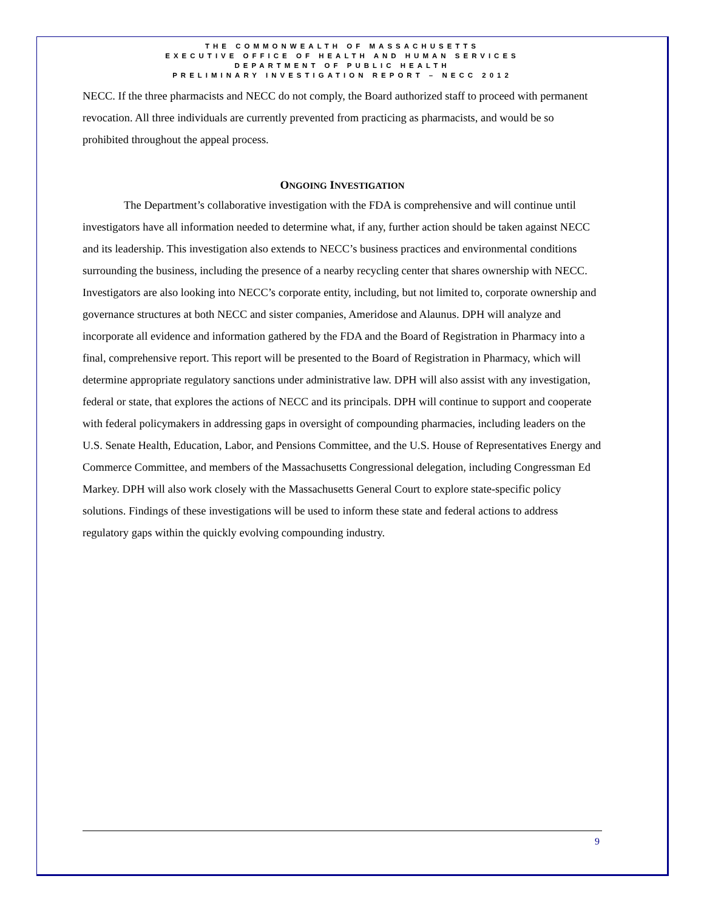THE COMMONWEALTH OF MASSACHUSETTS
EXECUTIVE OFFICE OF HEALTH AND HUMAN SERVICES
DEPARTMENT OF PUBLIC HEALTH
PRELIMINARY INVESTIGATION REPORT – NECC 2012
NECC. If the three pharmacists and NECC do not comply, the Board authorized staff to proceed with permanent revocation. All three individuals are currently prevented from practicing as pharmacists, and would be so prohibited throughout the appeal process.
ONGOING INVESTIGATION
The Department’s collaborative investigation with the FDA is comprehensive and will continue until investigators have all information needed to determine what, if any, further action should be taken against NECC and its leadership. This investigation also extends to NECC’s business practices and environmental conditions surrounding the business, including the presence of a nearby recycling center that shares ownership with NECC. Investigators are also looking into NECC’s corporate entity, including, but not limited to, corporate ownership and governance structures at both NECC and sister companies, Ameridose and Alaunus. DPH will analyze and incorporate all evidence and information gathered by the FDA and the Board of Registration in Pharmacy into a final, comprehensive report. This report will be presented to the Board of Registration in Pharmacy, which will determine appropriate regulatory sanctions under administrative law. DPH will also assist with any investigation, federal or state, that explores the actions of NECC and its principals. DPH will continue to support and cooperate with federal policymakers in addressing gaps in oversight of compounding pharmacies, including leaders on the U.S. Senate Health, Education, Labor, and Pensions Committee, and the U.S. House of Representatives Energy and Commerce Committee, and members of the Massachusetts Congressional delegation, including Congressman Ed Markey. DPH will also work closely with the Massachusetts General Court to explore state-specific policy solutions. Findings of these investigations will be used to inform these state and federal actions to address regulatory gaps within the quickly evolving compounding industry.
9